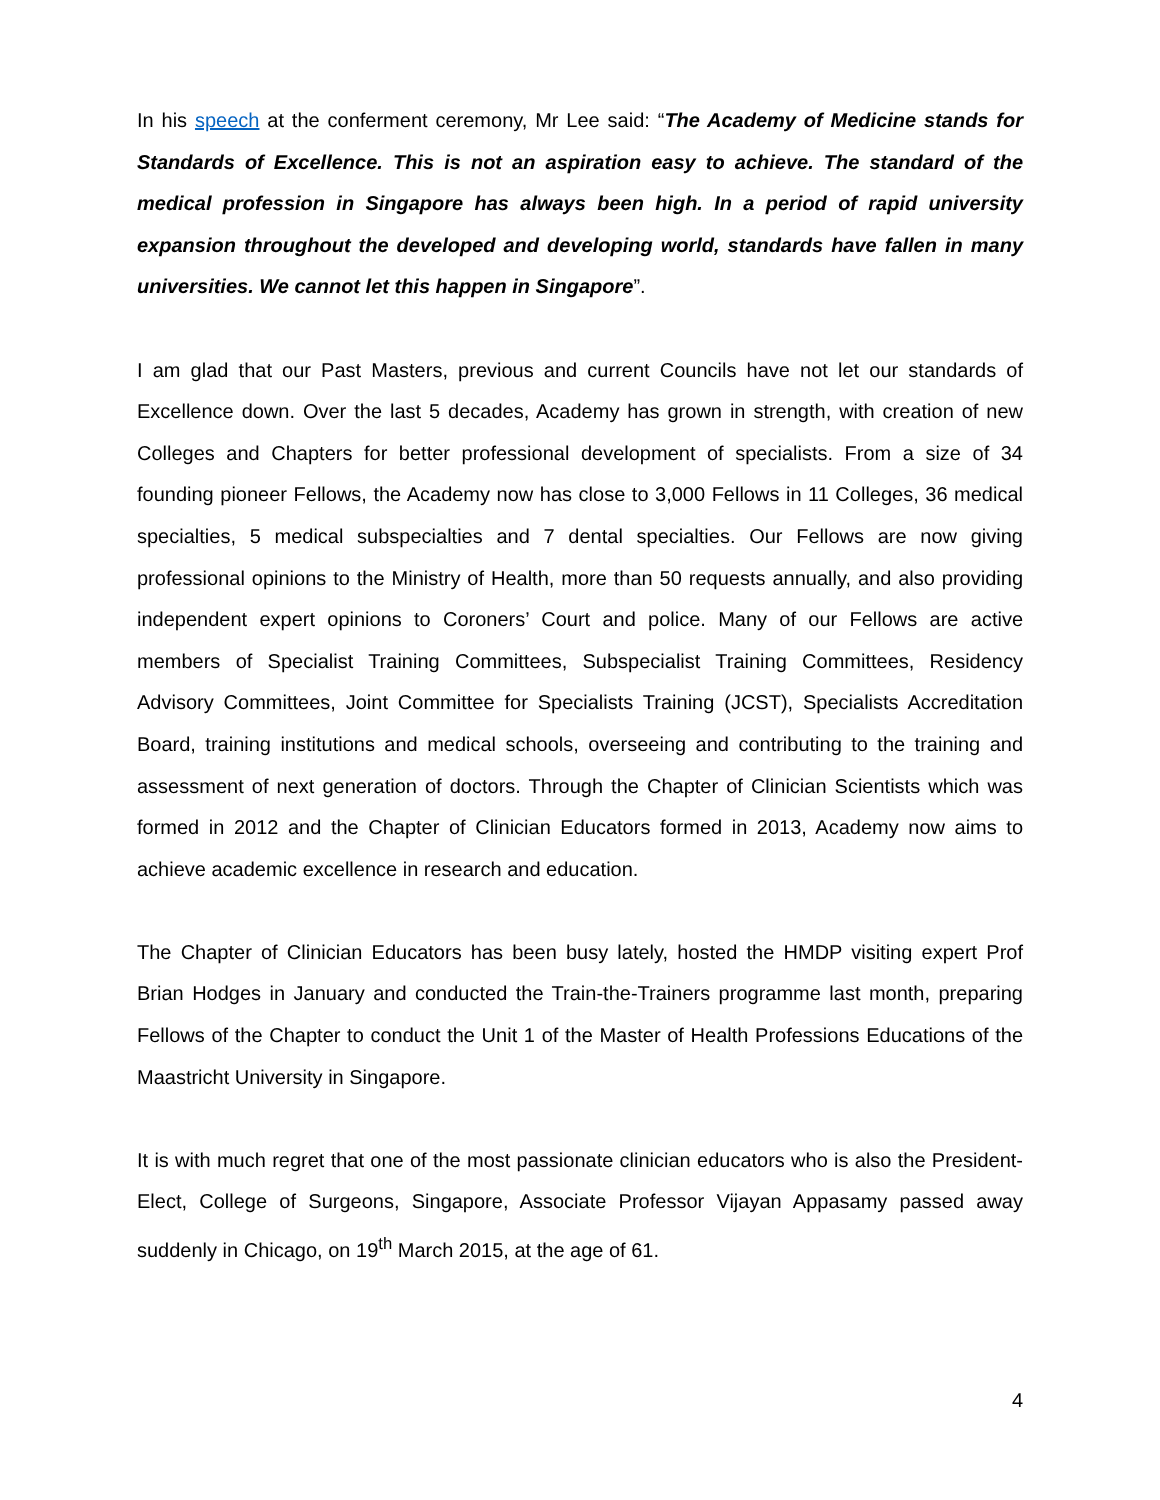In his speech at the conferment ceremony, Mr Lee said: “The Academy of Medicine stands for Standards of Excellence. This is not an aspiration easy to achieve. The standard of the medical profession in Singapore has always been high. In a period of rapid university expansion throughout the developed and developing world, standards have fallen in many universities. We cannot let this happen in Singapore”.
I am glad that our Past Masters, previous and current Councils have not let our standards of Excellence down. Over the last 5 decades, Academy has grown in strength, with creation of new Colleges and Chapters for better professional development of specialists. From a size of 34 founding pioneer Fellows, the Academy now has close to 3,000 Fellows in 11 Colleges, 36 medical specialties, 5 medical subspecialties and 7 dental specialties. Our Fellows are now giving professional opinions to the Ministry of Health, more than 50 requests annually, and also providing independent expert opinions to Coroners’ Court and police. Many of our Fellows are active members of Specialist Training Committees, Subspecialist Training Committees, Residency Advisory Committees, Joint Committee for Specialists Training (JCST), Specialists Accreditation Board, training institutions and medical schools, overseeing and contributing to the training and assessment of next generation of doctors. Through the Chapter of Clinician Scientists which was formed in 2012 and the Chapter of Clinician Educators formed in 2013, Academy now aims to achieve academic excellence in research and education.
The Chapter of Clinician Educators has been busy lately, hosted the HMDP visiting expert Prof Brian Hodges in January and conducted the Train-the-Trainers programme last month, preparing Fellows of the Chapter to conduct the Unit 1 of the Master of Health Professions Educations of the Maastricht University in Singapore.
It is with much regret that one of the most passionate clinician educators who is also the President-Elect, College of Surgeons, Singapore, Associate Professor Vijayan Appasamy passed away suddenly in Chicago, on 19<sup>th</sup> March 2015, at the age of 61.
4